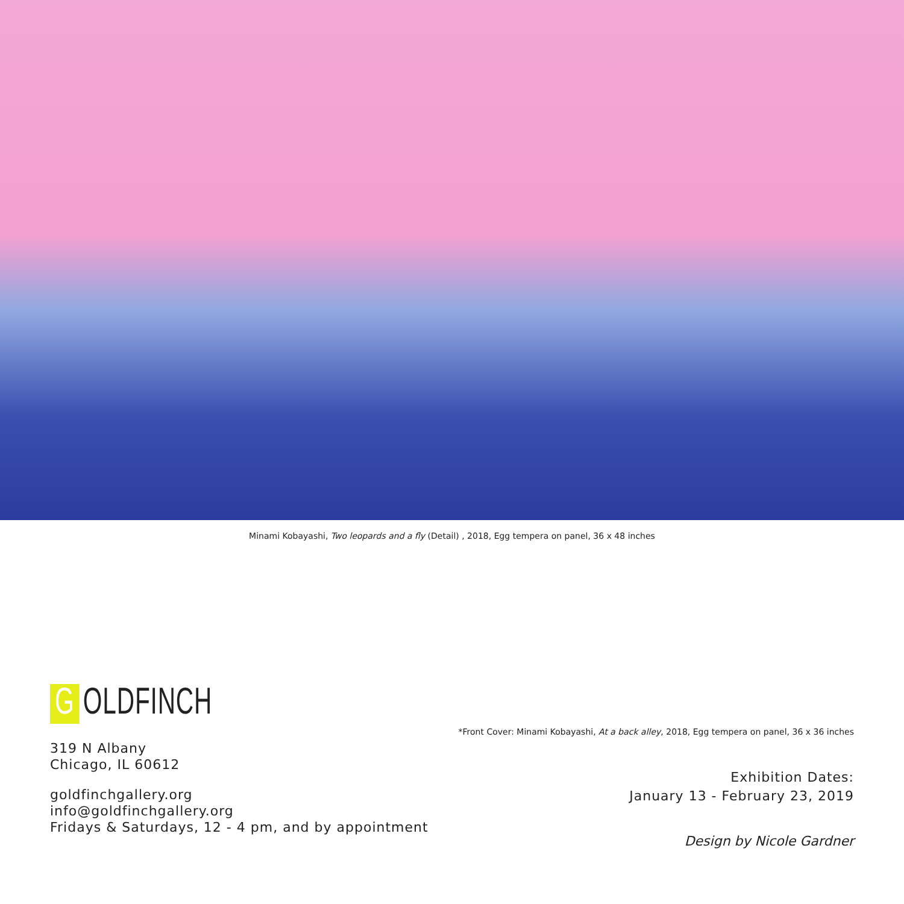Minami Kobayashi, Two leopards and a fly (Detail) , 2018, Egg tempera on panel, 36 x 48 inches
G OLDFINCH
319 N Albany
Chicago, IL 60612
goldfinchgallery.org
info@goldfinchgallery.org
Fridays & Saturdays, 12 - 4 pm, and by appointment
*Front Cover: Minami Kobayashi, At a back alley, 2018, Egg tempera on panel, 36 x 36 inches
Exhibition Dates:
January 13 - February 23, 2019
Design by Nicole Gardner